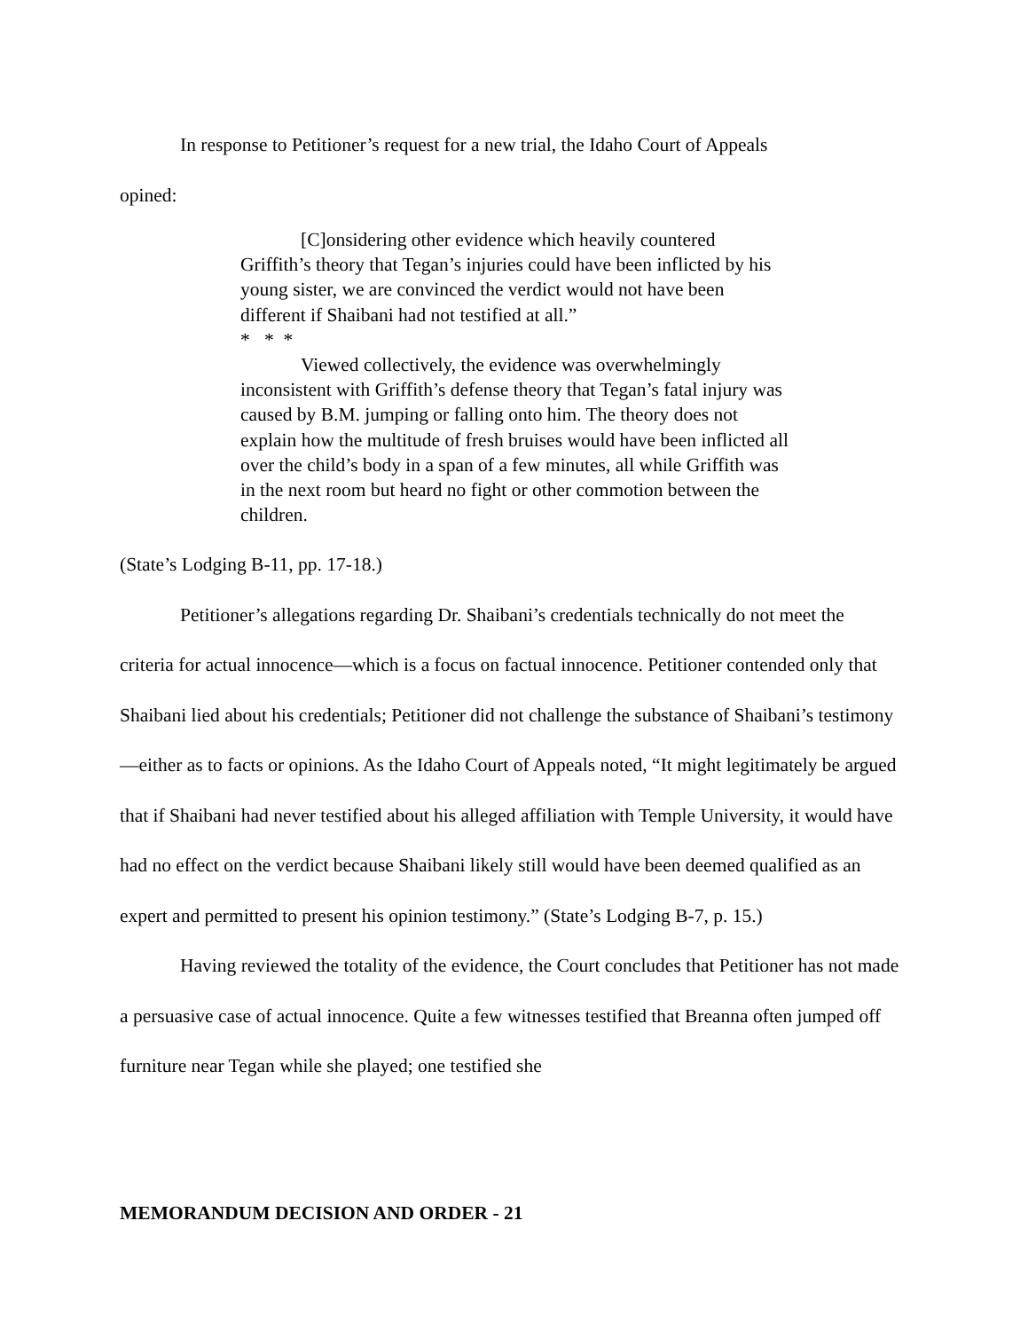In response to Petitioner’s request for a new trial, the Idaho Court of Appeals
opined:
[C]onsidering other evidence which heavily countered Griffith’s theory that Tegan’s injuries could have been inflicted by his young sister, we are convinced the verdict would not have been different if Shaibani had not testified at all.”
* * *
Viewed collectively, the evidence was overwhelmingly inconsistent with Griffith’s defense theory that Tegan’s fatal injury was caused by B.M. jumping or falling onto him. The theory does not explain how the multitude of fresh bruises would have been inflicted all over the child’s body in a span of a few minutes, all while Griffith was in the next room but heard no fight or other commotion between the children.
(State’s Lodging B-11, pp. 17-18.)
Petitioner’s allegations regarding Dr. Shaibani’s credentials technically do not meet the criteria for actual innocence—which is a focus on factual innocence. Petitioner contended only that Shaibani lied about his credentials; Petitioner did not challenge the substance of Shaibani’s testimony—either as to facts or opinions. As the Idaho Court of Appeals noted, “It might legitimately be argued that if Shaibani had never testified about his alleged affiliation with Temple University, it would have had no effect on the verdict because Shaibani likely still would have been deemed qualified as an expert and permitted to present his opinion testimony.” (State’s Lodging B-7, p. 15.)
Having reviewed the totality of the evidence, the Court concludes that Petitioner has not made a persuasive case of actual innocence. Quite a few witnesses testified that Breanna often jumped off furniture near Tegan while she played; one testified she
MEMORANDUM DECISION AND ORDER - 21